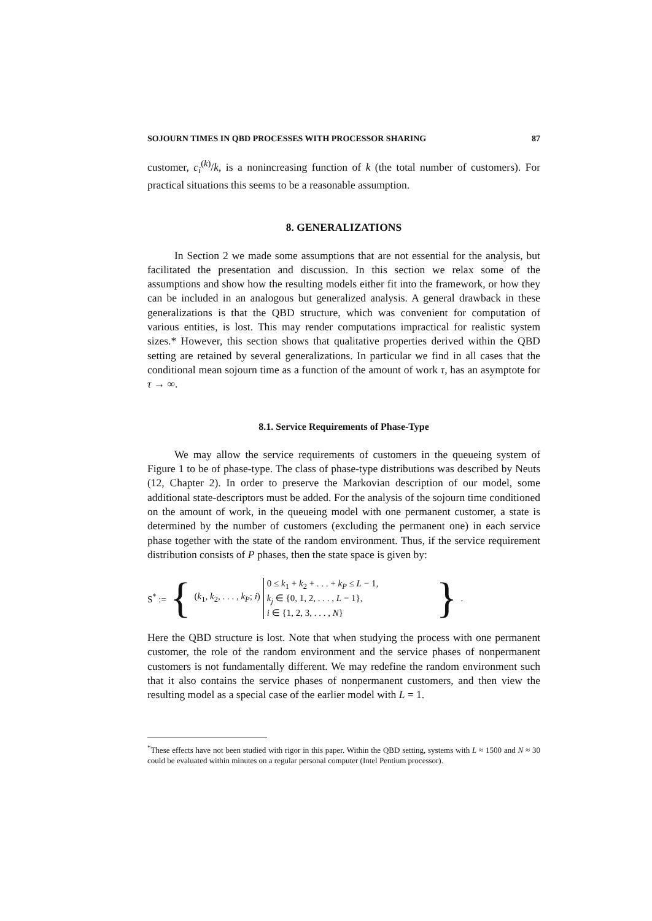SOJOURN TIMES IN QBD PROCESSES WITH PROCESSOR SHARING 87
customer, c<sub>i</sub><sup>(k)</sup>/k, is a nonincreasing function of k (the total number of customers). For practical situations this seems to be a reasonable assumption.
8. GENERALIZATIONS
In Section 2 we made some assumptions that are not essential for the analysis, but facilitated the presentation and discussion. In this section we relax some of the assumptions and show how the resulting models either fit into the framework, or how they can be included in an analogous but generalized analysis. A general drawback in these generalizations is that the QBD structure, which was convenient for computation of various entities, is lost. This may render computations impractical for realistic system sizes.* However, this section shows that qualitative properties derived within the QBD setting are retained by several generalizations. In particular we find in all cases that the conditional mean sojourn time as a function of the amount of work τ, has an asymptote for τ → ∞.
8.1. Service Requirements of Phase-Type
We may allow the service requirements of customers in the queueing system of Figure 1 to be of phase-type. The class of phase-type distributions was described by Neuts (12, Chapter 2). In order to preserve the Markovian description of our model, some additional state-descriptors must be added. For the analysis of the sojourn time conditioned on the amount of work, in the queueing model with one permanent customer, a state is determined by the number of customers (excluding the permanent one) in each service phase together with the state of the random environment. Thus, if the service requirement distribution consists of P phases, then the state space is given by:
S<sup>*</sup> := { (k<sub>1</sub>, k<sub>2</sub>, . . . , k<sub>P</sub>; i)
0 ≤ k<sub>1</sub> + k<sub>2</sub> + . . . + k<sub>P</sub> ≤ L − 1,
k<sub>j</sub> ∈ {0, 1, 2, . . . , L − 1},
i ∈ {1, 2, 3, . . . , N}
}.
Here the QBD structure is lost. Note that when studying the process with one permanent customer, the role of the random environment and the service phases of nonpermanent customers is not fundamentally different. We may redefine the random environment such that it also contains the service phases of nonpermanent customers, and then view the resulting model as a special case of the earlier model with L = 1.
<sup>*</sup> These effects have not been studied with rigor in this paper. Within the QBD setting, systems with L ≈ 1500 and N ≈ 30 could be evaluated within minutes on a regular personal computer (Intel Pentium processor).